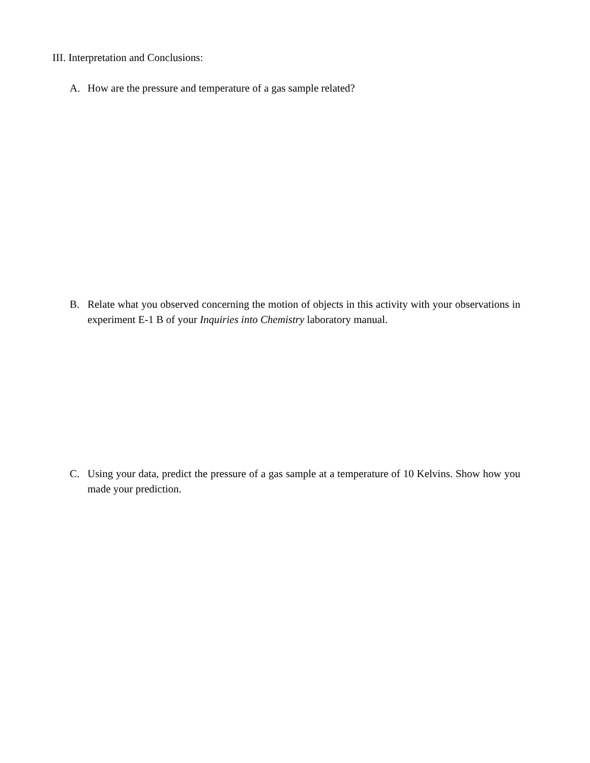III. Interpretation and Conclusions:
A. How are the pressure and temperature of a gas sample related?
B. Relate what you observed concerning the motion of objects in this activity with your observations in experiment E-1 B of your Inquiries into Chemistry laboratory manual.
C. Using your data, predict the pressure of a gas sample at a temperature of 10 Kelvins. Show how you made your prediction.